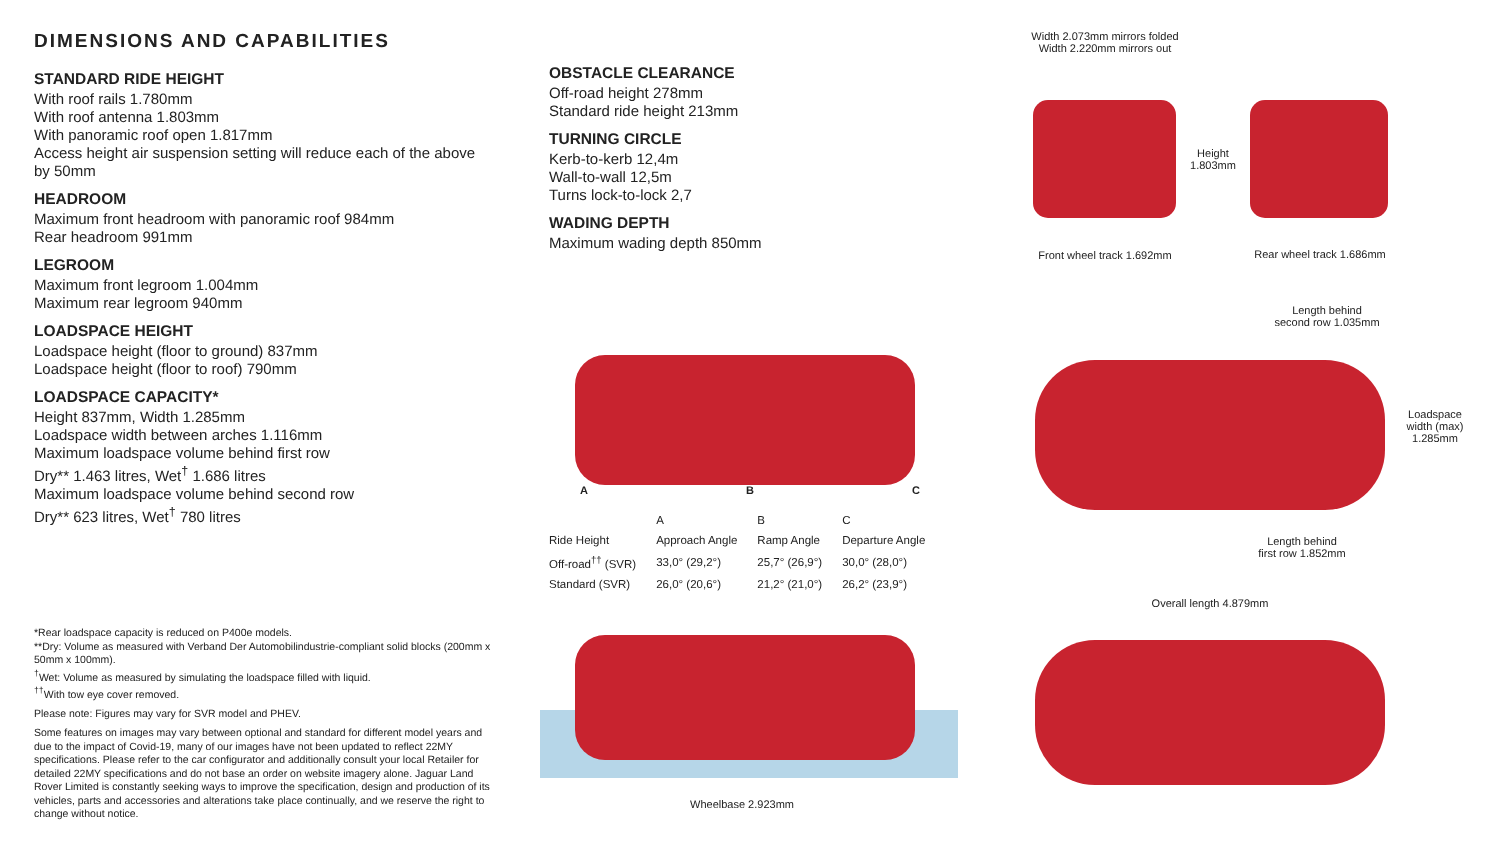DIMENSIONS AND CAPABILITIES
STANDARD RIDE HEIGHT
With roof rails 1.780mm
With roof antenna 1.803mm
With panoramic roof open 1.817mm
Access height air suspension setting will reduce each of the above by 50mm
HEADROOM
Maximum front headroom with panoramic roof 984mm
Rear headroom 991mm
LEGROOM
Maximum front legroom 1.004mm
Maximum rear legroom 940mm
LOADSPACE HEIGHT
Loadspace height (floor to ground) 837mm
Loadspace height (floor to roof) 790mm
LOADSPACE CAPACITY*
Height 837mm, Width 1.285mm
Loadspace width between arches 1.116mm
Maximum loadspace volume behind first row
Dry** 1.463 litres, Wet<sup>†</sup> 1.686 litres
Maximum loadspace volume behind second row
Dry** 623 litres, Wet<sup>†</sup> 780 litres
*Rear loadspace capacity is reduced on P400e models.
**Dry: Volume as measured with Verband Der Automobilindustrie-compliant solid blocks (200mm x 50mm x 100mm).
<sup>†</sup> Wet: Volume as measured by simulating the loadspace filled with liquid.
<sup>††</sup> With tow eye cover removed.
Please note: Figures may vary for SVR model and PHEV.
Some features on images may vary between optional and standard for different model years and due to the impact of Covid-19, many of our images have not been updated to reflect 22MY specifications. Please refer to the car configurator and additionally consult your local Retailer for detailed 22MY specifications and do not base an order on website imagery alone. Jaguar Land Rover Limited is constantly seeking ways to improve the specification, design and production of its vehicles, parts and accessories and alterations take place continually, and we reserve the right to change without notice.
OBSTACLE CLEARANCE
Off-road height 278mm
Standard ride height 213mm
TURNING CIRCLE
Kerb-to-kerb 12,4m
Wall-to-wall 12,5m
Turns lock-to-lock 2,7
WADING DEPTH
Maximum wading depth 850mm
A B C
| | A | B | C |
| --- | --- | --- | --- |
| Ride Height | Approach Angle | Ramp Angle | Departure Angle |
| Off-road<sup>††</sup> (SVR) | 33,0° (29,2°) | 25,7° (26,9°) | 30,0° (28,0°) |
| Standard (SVR) | 26,0° (20,6°) | 21,2° (21,0°) | 26,2° (23,9°) |
Wheelbase 2.923mm
Width 2.073mm mirrors folded
Width 2.220mm mirrors out
Height
1.803mm
Front wheel track 1.692mm
Rear wheel track 1.686mm
Length behind
second row 1.035mm
Loadspace width (max) 1.285mm
Length behind
first row 1.852mm
Overall length 4.879mm